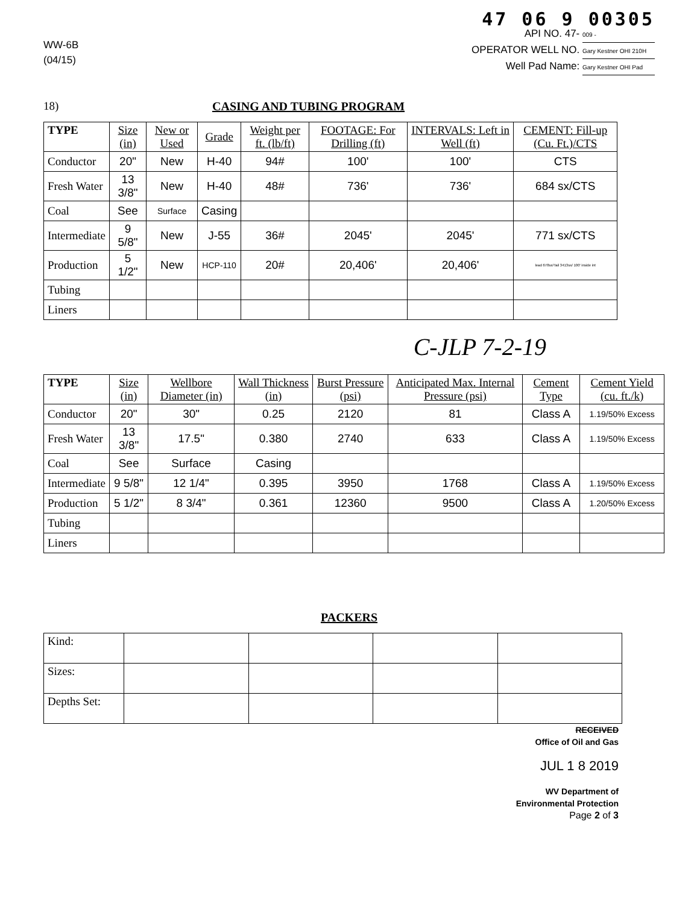WW-6B
(04/15)
47 06 9 00305
API NO. 47- 009 -
OPERATOR WELL NO. Gary Kestner OHI 210H
Well Pad Name: Gary Kestner OHI Pad
18) CASING AND TUBING PROGRAM
| TYPE | Size (in) | New or Used | Grade | Weight per ft. (lb/ft) | FOOTAGE: For Drilling (ft) | INTERVALS: Left in Well (ft) | CEMENT: Fill-up (Cu. Ft.)/CTS |
| --- | --- | --- | --- | --- | --- | --- | --- |
| Conductor | 20" | New | H-40 | 94# | 100' | 100' | CTS |
| Fresh Water | 13 3/8" | New | H-40 | 48# | 736' | 736' | 684 sx/CTS |
| Coal | See | Surface | Casing | | | | |
| Intermediate | 9 5/8" | New | J-55 | 36# | 2045' | 2045' | 771 sx/CTS |
| Production | 5 1/2" | New | HCP-110 | 20# | 20,406' | 20,406' | lead 678sx/Tail 3413sx/ 100' inside int |
| Tubing | | | | | | | |
| Liners | | | | | | | |
C-JLP 7-2-19
| TYPE | Size (in) | Wellbore Diameter (in) | Wall Thickness (in) | Burst Pressure (psi) | Anticipated Max. Internal Pressure (psi) | Cement Type | Cement Yield (cu. ft./k) |
| --- | --- | --- | --- | --- | --- | --- | --- |
| Conductor | 20" | 30" | 0.25 | 2120 | 81 | Class A | 1.19/50% Excess |
| Fresh Water | 13 3/8" | 17.5" | 0.380 | 2740 | 633 | Class A | 1.19/50% Excess |
| Coal | See | Surface | Casing | | | | |
| Intermediate | 9 5/8" | 12 1/4" | 0.395 | 3950 | 1768 | Class A | 1.19/50% Excess |
| Production | 5 1/2" | 8 3/4" | 0.361 | 12360 | 9500 | Class A | 1.20/50% Excess |
| Tubing | | | | | | | |
| Liners | | | | | | | |
PACKERS
| Kind: | | | | |
| Sizes: | | | | |
| Depths Set: | | | | |
RECEIVED
Office of Oil and Gas
JUL 1 8 2019
WV Department of
Environmental Protection
Page 2 of 3